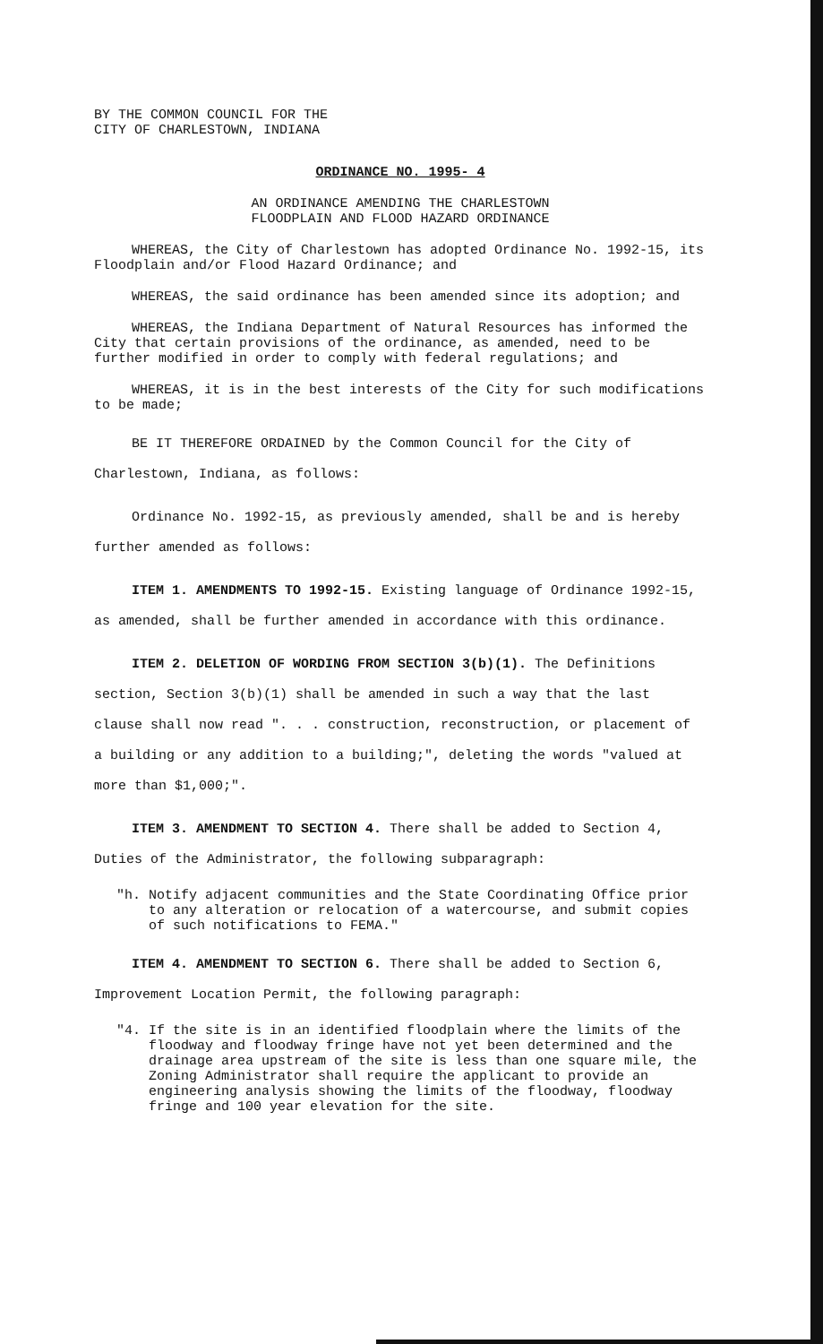BY THE COMMON COUNCIL FOR THE
CITY OF CHARLESTOWN, INDIANA
ORDINANCE NO. 1995- 4
AN ORDINANCE AMENDING THE CHARLESTOWN
FLOODPLAIN AND FLOOD HAZARD ORDINANCE
WHEREAS, the City of Charlestown has adopted Ordinance No. 1992-15, its Floodplain and/or Flood Hazard Ordinance; and
WHEREAS, the said ordinance has been amended since its adoption; and
WHEREAS, the Indiana Department of Natural Resources has informed the City that certain provisions of the ordinance, as amended, need to be further modified in order to comply with federal regulations; and
WHEREAS, it is in the best interests of the City for such modifications to be made;
BE IT THEREFORE ORDAINED by the Common Council for the City of Charlestown, Indiana, as follows:
Ordinance No. 1992-15, as previously amended, shall be and is hereby further amended as follows:
ITEM 1. AMENDMENTS TO 1992-15. Existing language of Ordinance 1992-15, as amended, shall be further amended in accordance with this ordinance.
ITEM 2. DELETION OF WORDING FROM SECTION 3(b)(1). The Definitions section, Section 3(b)(1) shall be amended in such a way that the last clause shall now read ". . . construction, reconstruction, or placement of a building or any addition to a building;", deleting the words "valued at more than $1,000;".
ITEM 3. AMENDMENT TO SECTION 4. There shall be added to Section 4, Duties of the Administrator, the following subparagraph:
"h. Notify adjacent communities and the State Coordinating Office prior to any alteration or relocation of a watercourse, and submit copies of such notifications to FEMA."
ITEM 4. AMENDMENT TO SECTION 6. There shall be added to Section 6, Improvement Location Permit, the following paragraph:
"4. If the site is in an identified floodplain where the limits of the floodway and floodway fringe have not yet been determined and the drainage area upstream of the site is less than one square mile, the Zoning Administrator shall require the applicant to provide an engineering analysis showing the limits of the floodway, floodway fringe and 100 year elevation for the site.